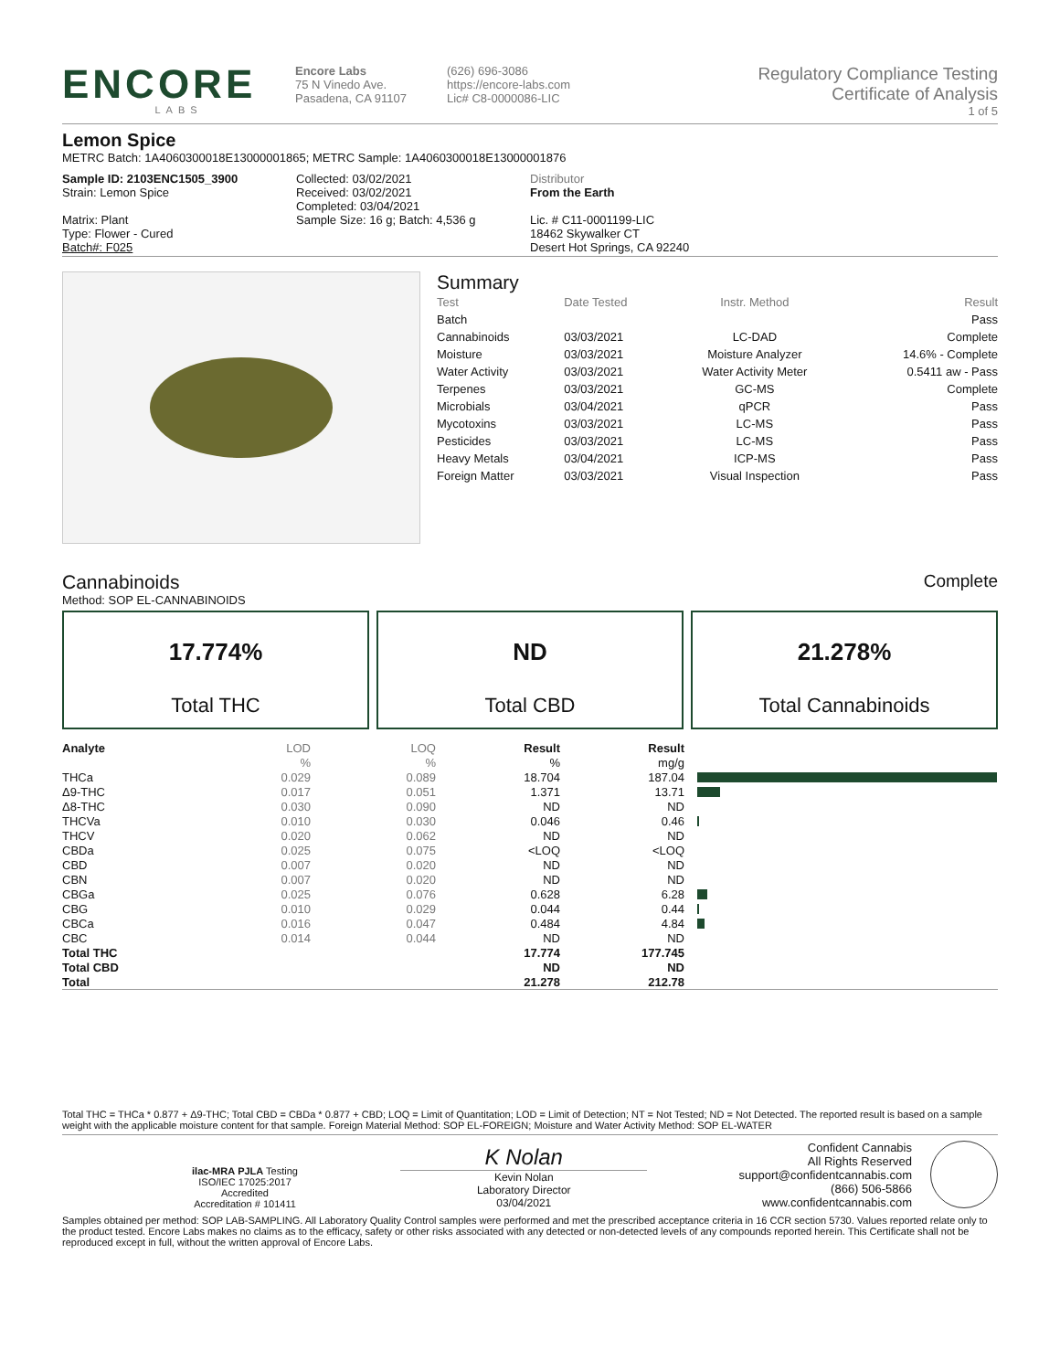ENCORE
LABS
Encore Labs
75 N Vinedo Ave.
Pasadena, CA 91107
(626) 696-3086
https://encore-labs.com
Lic# C8-0000086-LIC
Regulatory Compliance Testing
Certificate of Analysis
1 of 5
Lemon Spice
METRC Batch: 1A4060300018E13000001865; METRC Sample: 1A4060300018E13000001876
Sample ID: 2103ENC1505_3900
Strain: Lemon Spice
Matrix: Plant
Type: Flower - Cured
Batch#: F025
Collected: 03/02/2021
Received: 03/02/2021
Completed: 03/04/2021
Sample Size: 16 g; Batch: 4,536 g
Distributor
From the Earth
Lic. # C11-0001199-LIC
18462 Skywalker CT
Desert Hot Springs, CA 92240
Summary
| Test | Date Tested | Instr. Method | Result |
| Batch | | | Pass |
| Cannabinoids | 03/03/2021 | LC-DAD | Complete |
| Moisture | 03/03/2021 | Moisture Analyzer | 14.6% - Complete |
| Water Activity | 03/03/2021 | Water Activity Meter | 0.5411 aw - Pass |
| Terpenes | 03/03/2021 | GC-MS | Complete |
| Microbials | 03/04/2021 | qPCR | Pass |
| Mycotoxins | 03/03/2021 | LC-MS | Pass |
| Pesticides | 03/03/2021 | LC-MS | Pass |
| Heavy Metals | 03/04/2021 | ICP-MS | Pass |
| Foreign Matter | 03/03/2021 | Visual Inspection | Pass |
Cannabinoids Complete
Method: SOP EL-CANNABINOIDS
17.774%
Total THC
ND
Total CBD
21.278%
Total Cannabinoids
| Analyte | LOD | LOQ | Result | Result | |
| --- | --- | --- | --- | --- | --- |
| | % | % | % | mg/g | |
| THCa | 0.029 | 0.089 | 18.704 | 187.04 | |
| Δ9-THC | 0.017 | 0.051 | 1.371 | 13.71 | |
| Δ8-THC | 0.030 | 0.090 | ND | ND | |
| THCVa | 0.010 | 0.030 | 0.046 | 0.46 | |
| THCV | 0.020 | 0.062 | ND | ND | |
| CBDa | 0.025 | 0.075 | <LOQ | <LOQ | |
| CBD | 0.007 | 0.020 | ND | ND | |
| CBN | 0.007 | 0.020 | ND | ND | |
| CBGa | 0.025 | 0.076 | 0.628 | 6.28 | |
| CBG | 0.010 | 0.029 | 0.044 | 0.44 | |
| CBCa | 0.016 | 0.047 | 0.484 | 4.84 | |
| CBC | 0.014 | 0.044 | ND | ND | |
| Total THC | | | 17.774 | 177.745 | |
| Total CBD | | | ND | ND | |
| Total | | | 21.278 | 212.78 | |
Total THC = THCa * 0.877 + Δ9-THC; Total CBD = CBDa * 0.877 + CBD; LOQ = Limit of Quantitation; LOD = Limit of Detection; NT = Not Tested; ND = Not Detected. The reported result is based on a sample weight with the applicable moisture content for that sample. Foreign Material Method: SOP EL-FOREIGN; Moisture and Water Activity Method: SOP EL-WATER
ilac-MRA PJLA Testing
ISO/IEC 17025:2017 Accredited
Accreditation # 101411
K Nolan
Kevin Nolan
Laboratory Director
03/04/2021
Confident Cannabis
All Rights Reserved
support@confidentcannabis.com
(866) 506-5866
www.confidentcannabis.com
Samples obtained per method: SOP LAB-SAMPLING. All Laboratory Quality Control samples were performed and met the prescribed acceptance criteria in 16 CCR section 5730. Values reported relate only to the product tested. Encore Labs makes no claims as to the efficacy, safety or other risks associated with any detected or non-detected levels of any compounds reported herein. This Certificate shall not be reproduced except in full, without the written approval of Encore Labs.